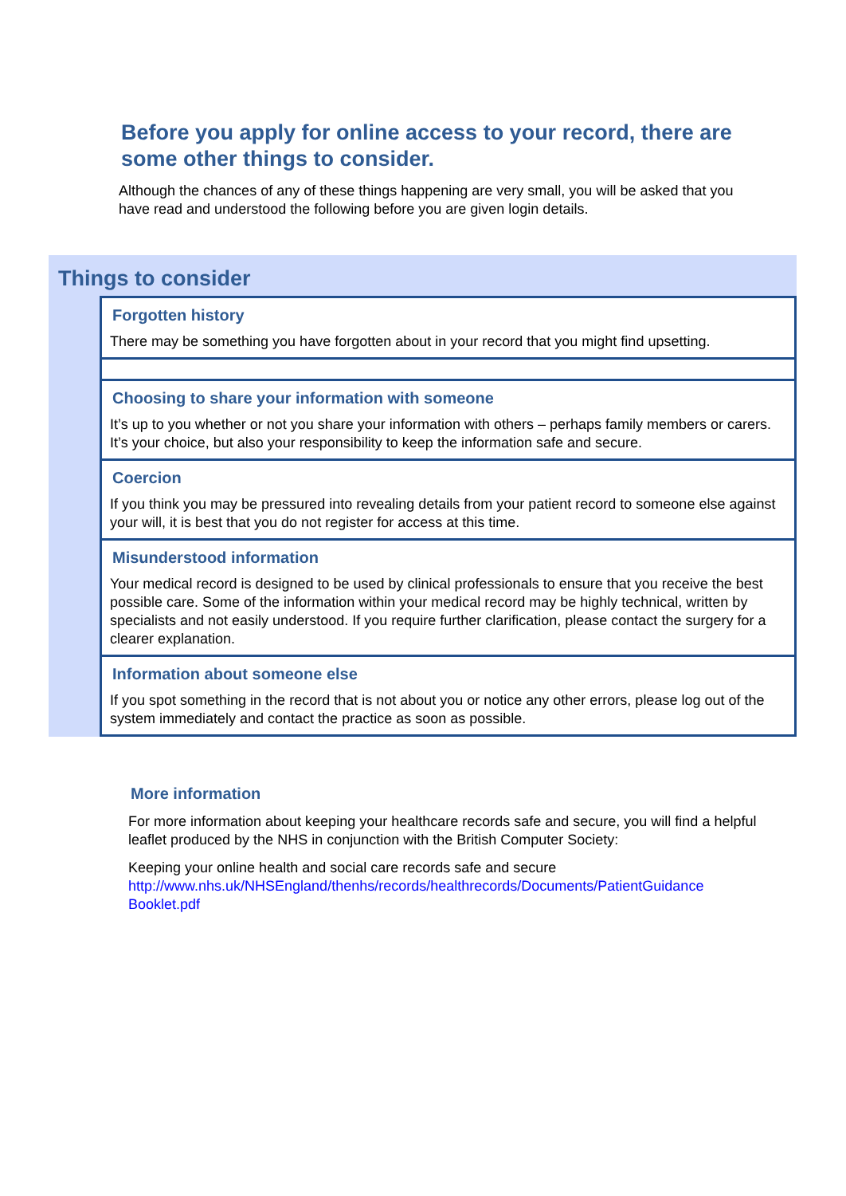Before you apply for online access to your record, there are some other things to consider.
Although the chances of any of these things happening are very small, you will be asked that you have read and understood the following before you are given login details.
Things to consider
Forgotten history
There may be something you have forgotten about in your record that you might find upsetting.
Choosing to share your information with someone
It’s up to you whether or not you share your information with others – perhaps family members or carers. It’s your choice, but also your responsibility to keep the information safe and secure.
Coercion
If you think you may be pressured into revealing details from your patient record to someone else against your will, it is best that you do not register for access at this time.
Misunderstood information
Your medical record is designed to be used by clinical professionals to ensure that you receive the best possible care. Some of the information within your medical record may be highly technical, written by specialists and not easily understood. If you require further clarification, please contact the surgery for a clearer explanation.
Information about someone else
If you spot something in the record that is not about you or notice any other errors, please log out of the system immediately and contact the practice as soon as possible.
More information
For more information about keeping your healthcare records safe and secure, you will find a helpful leaflet produced by the NHS in conjunction with the British Computer Society:
Keeping your online health and social care records safe and secure
http://www.nhs.uk/NHSEngland/thenhs/records/healthrecords/Documents/PatientGuidance Booklet.pdf